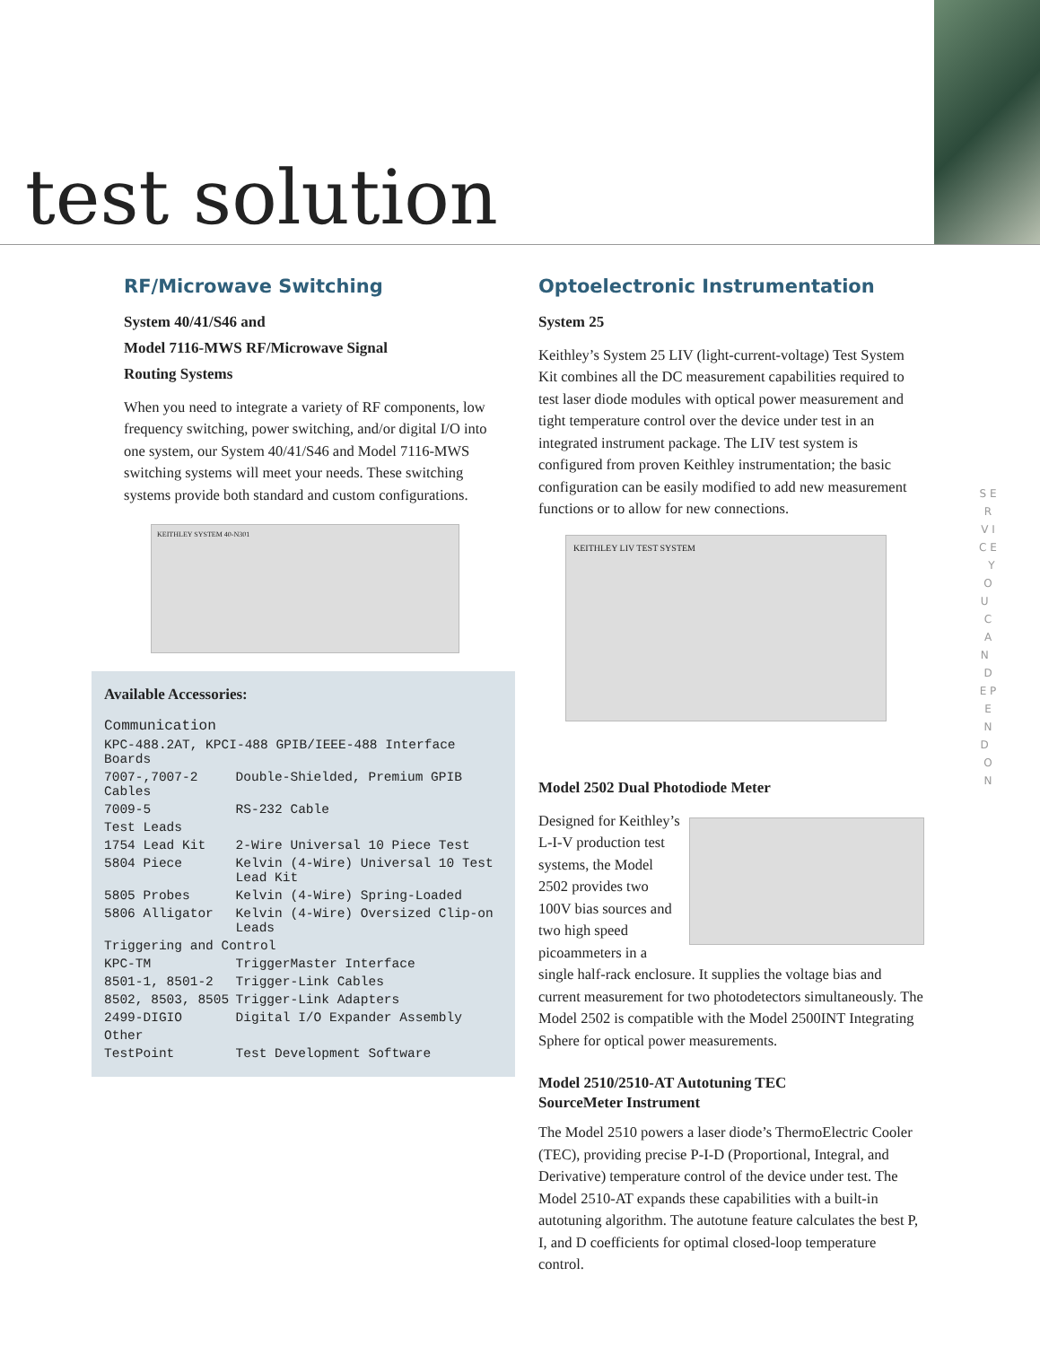test solution
RF/Microwave Switching
System 40/41/S46 and
Model 7116-MWS RF/Microwave Signal
Routing Systems
When you need to integrate a variety of RF components, low frequency switching, power switching, and/or digital I/O into one system, our System 40/41/S46 and Model 7116-MWS switching systems will meet your needs. These switching systems provide both standard and custom configurations.
KEITHLEY SYSTEM 40-N301
Available Accessories:
| Communication | |
| KPC-488.2AT, KPCI-488 GPIB/IEEE-488 Interface Boards | |
| 7007-,7007-2 Cables | Double-Shielded, Premium GPIB |
| 7009-5 | RS-232 Cable |
| Test Leads | |
| 1754 Lead Kit | 2-Wire Universal 10 Piece Test |
| 5804 Piece | Kelvin (4-Wire) Universal 10 Test Lead Kit |
| 5805 Probes | Kelvin (4-Wire) Spring-Loaded |
| 5806 Alligator | Kelvin (4-Wire) Oversized Clip-on Leads |
| Triggering and Control | |
| KPC-TM | TriggerMaster Interface |
| 8501-1, 8501-2 | Trigger-Link Cables |
| 8502, 8503, 8505 | Trigger-Link Adapters |
| 2499-DIGIO | Digital I/O Expander Assembly |
| Other | |
| TestPoint | Test Development Software |
Optoelectronic Instrumentation
System 25
Keithley’s System 25 LIV (light-current-voltage) Test System Kit combines all the DC measurement capabilities required to test laser diode modules with optical power measurement and tight temperature control over the device under test in an integrated instrument package. The LIV test system is configured from proven Keithley instrumentation; the basic configuration can be easily modified to add new measurement functions or to allow for new connections.
KEITHLEY LIV TEST SYSTEM
Model 2502 Dual Photodiode Meter
Designed for Keithley’s L-I-V production test systems, the Model 2502 provides two 100V bias sources and two high speed picoammeters in a single half-rack enclosure. It supplies the voltage bias and current measurement for two photodetectors simultaneously. The Model 2502 is compatible with the Model 2500INT Integrating Sphere for optical power measurements.
Model 2510/2510-AT Autotuning TEC
SourceMeter Instrument
The Model 2510 powers a laser diode’s ThermoElectric Cooler (TEC), providing precise P-I-D (Proportional, Integral, and Derivative) temperature control of the device under test. The Model 2510-AT expands these capabilities with a built-in autotuning algorithm. The autotune feature calculates the best P, I, and D coefficients for optimal closed-loop temperature control.
S E R V I C E Y O U C A N D E P E N D O N